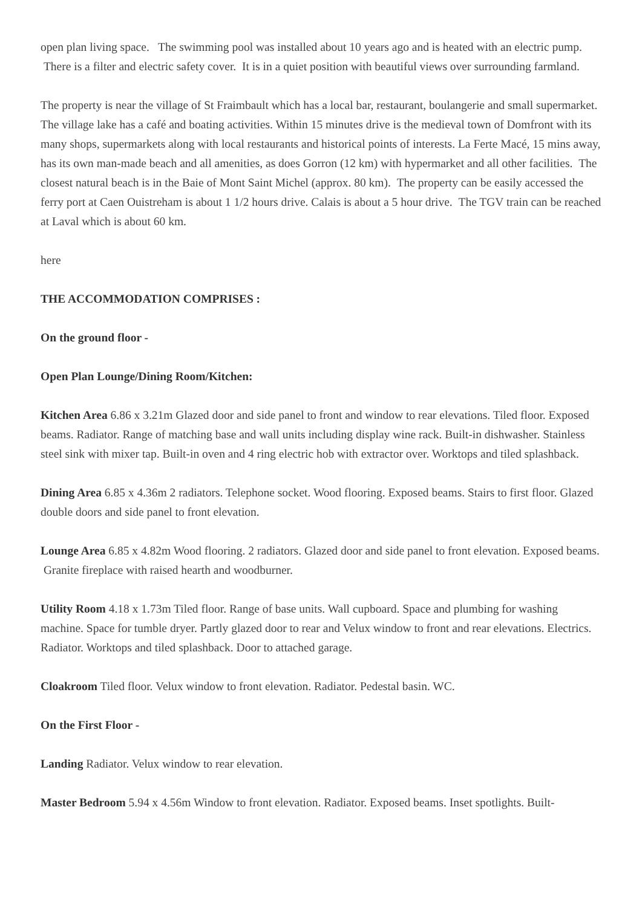open plan living space. The swimming pool was installed about 10 years ago and is heated with an electric pump. There is a filter and electric safety cover. It is in a quiet position with beautiful views over surrounding farmland.
The property is near the village of St Fraimbault which has a local bar, restaurant, boulangerie and small supermarket. The village lake has a café and boating activities. Within 15 minutes drive is the medieval town of Domfront with its many shops, supermarkets along with local restaurants and historical points of interests. La Ferte Macé, 15 mins away, has its own man-made beach and all amenities, as does Gorron (12 km) with hypermarket and all other facilities. The closest natural beach is in the Baie of Mont Saint Michel (approx. 80 km). The property can be easily accessed the ferry port at Caen Ouistreham is about 1 1/2 hours drive. Calais is about a 5 hour drive. The TGV train can be reached at Laval which is about 60 km.
here
THE ACCOMMODATION COMPRISES :
On the ground floor -
Open Plan Lounge/Dining Room/Kitchen:
Kitchen Area 6.86 x 3.21m Glazed door and side panel to front and window to rear elevations. Tiled floor. Exposed beams. Radiator. Range of matching base and wall units including display wine rack. Built-in dishwasher. Stainless steel sink with mixer tap. Built-in oven and 4 ring electric hob with extractor over. Worktops and tiled splashback.
Dining Area 6.85 x 4.36m 2 radiators. Telephone socket. Wood flooring. Exposed beams. Stairs to first floor. Glazed double doors and side panel to front elevation.
Lounge Area 6.85 x 4.82m Wood flooring. 2 radiators. Glazed door and side panel to front elevation. Exposed beams. Granite fireplace with raised hearth and woodburner.
Utility Room 4.18 x 1.73m Tiled floor. Range of base units. Wall cupboard. Space and plumbing for washing machine. Space for tumble dryer. Partly glazed door to rear and Velux window to front and rear elevations. Electrics. Radiator. Worktops and tiled splashback. Door to attached garage.
Cloakroom Tiled floor. Velux window to front elevation. Radiator. Pedestal basin. WC.
On the First Floor -
Landing Radiator. Velux window to rear elevation.
Master Bedroom 5.94 x 4.56m Window to front elevation. Radiator. Exposed beams. Inset spotlights. Built-